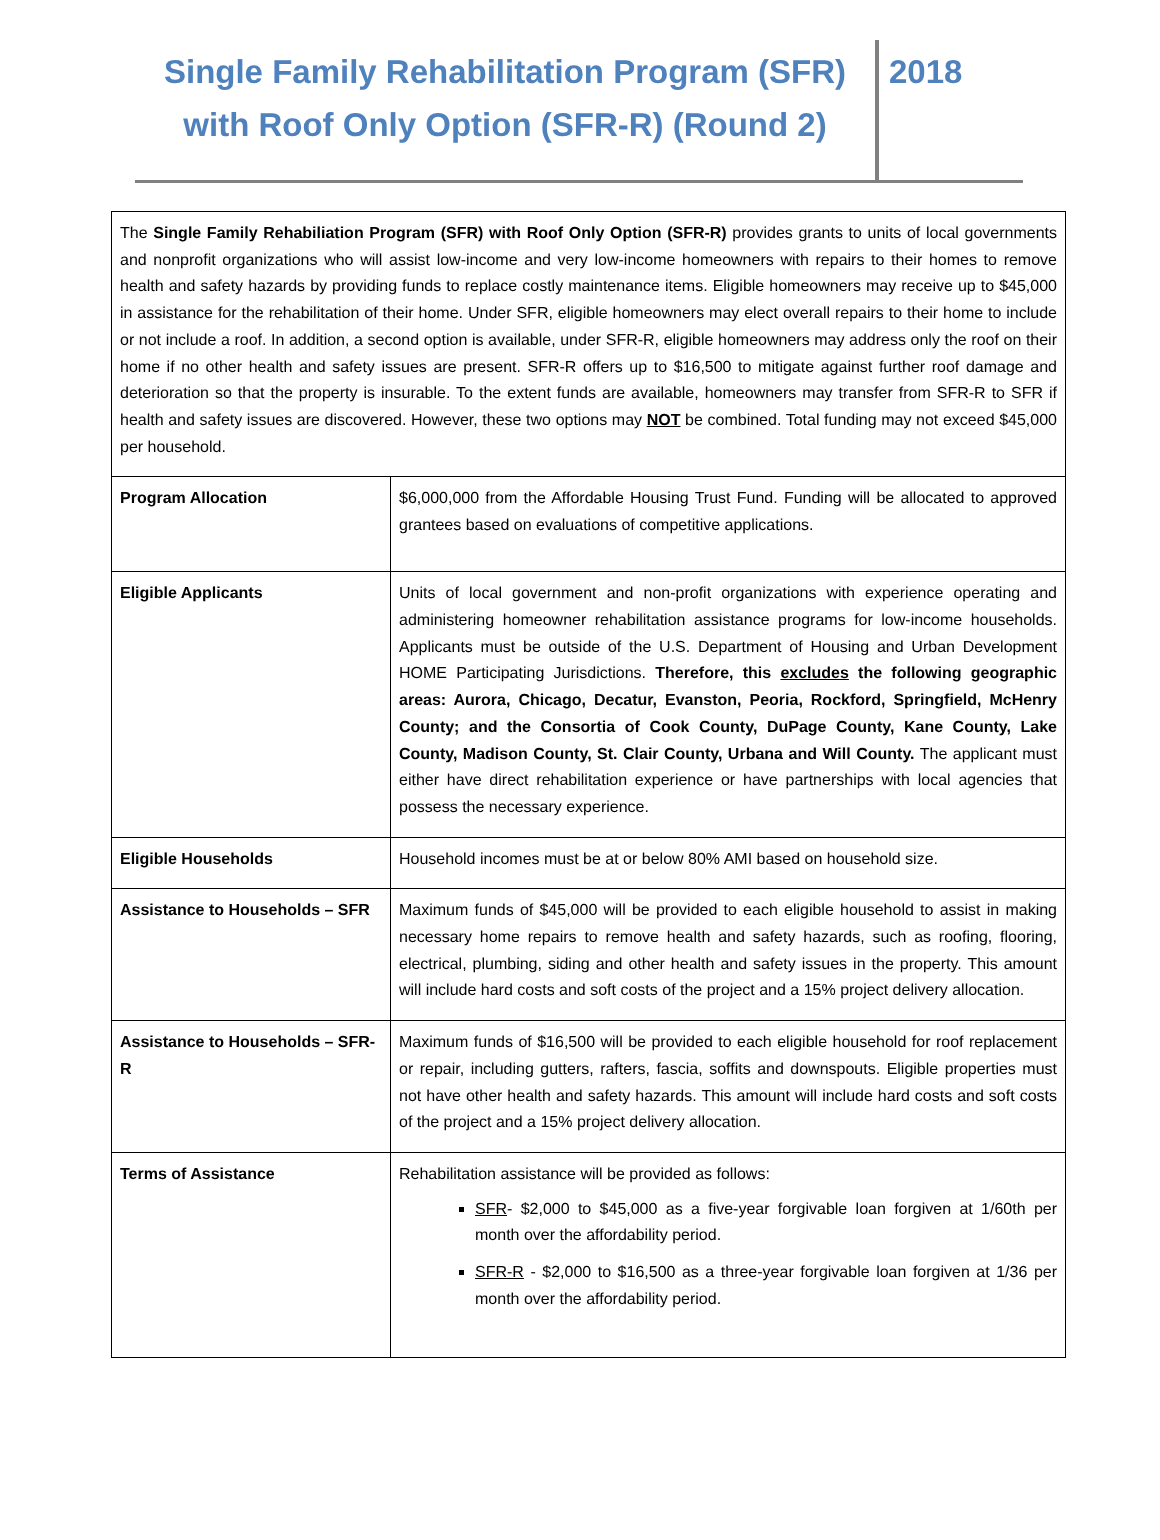Single Family Rehabilitation Program (SFR) with Roof Only Option (SFR-R) (Round 2)
2018
| The Single Family Rehabiliation Program (SFR) with Roof Only Option (SFR-R) provides grants to units of local governments and nonprofit organizations who will assist low-income and very low-income homeowners with repairs to their homes to remove health and safety hazards by providing funds to replace costly maintenance items. Eligible homeowners may receive up to $45,000 in assistance for the rehabilitation of their home. Under SFR, eligible homeowners may elect overall repairs to their home to include or not include a roof. In addition, a second option is available, under SFR-R, eligible homeowners may address only the roof on their home if no other health and safety issues are present. SFR-R offers up to $16,500 to mitigate against further roof damage and deterioration so that the property is insurable. To the extent funds are available, homeowners may transfer from SFR-R to SFR if health and safety issues are discovered. However, these two options may NOT be combined. Total funding may not exceed $45,000 per household. | |
| Program Allocation | $6,000,000 from the Affordable Housing Trust Fund. Funding will be allocated to approved grantees based on evaluations of competitive applications. |
| Eligible Applicants | Units of local government and non-profit organizations with experience operating and administering homeowner rehabilitation assistance programs for low-income households. Applicants must be outside of the U.S. Department of Housing and Urban Development HOME Participating Jurisdictions. Therefore, this excludes the following geographic areas: Aurora, Chicago, Decatur, Evanston, Peoria, Rockford, Springfield, McHenry County; and the Consortia of Cook County, DuPage County, Kane County, Lake County, Madison County, St. Clair County, Urbana and Will County. The applicant must either have direct rehabilitation experience or have partnerships with local agencies that possess the necessary experience. |
| Eligible Households | Household incomes must be at or below 80% AMI based on household size. |
| Assistance to Households – SFR | Maximum funds of $45,000 will be provided to each eligible household to assist in making necessary home repairs to remove health and safety hazards, such as roofing, flooring, electrical, plumbing, siding and other health and safety issues in the property. This amount will include hard costs and soft costs of the project and a 15% project delivery allocation. |
| Assistance to Households – SFR-R | Maximum funds of $16,500 will be provided to each eligible household for roof replacement or repair, including gutters, rafters, fascia, soffits and downspouts. Eligible properties must not have other health and safety hazards. This amount will include hard costs and soft costs of the project and a 15% project delivery allocation. |
| Terms of Assistance | Rehabilitation assistance will be provided as follows: SFR - $2,000 to $45,000 as a five-year forgivable loan forgiven at 1/60th per month over the affordability period. SFR-R - $2,000 to $16,500 as a three-year forgivable loan forgiven at 1/36 per month over the affordability period. |